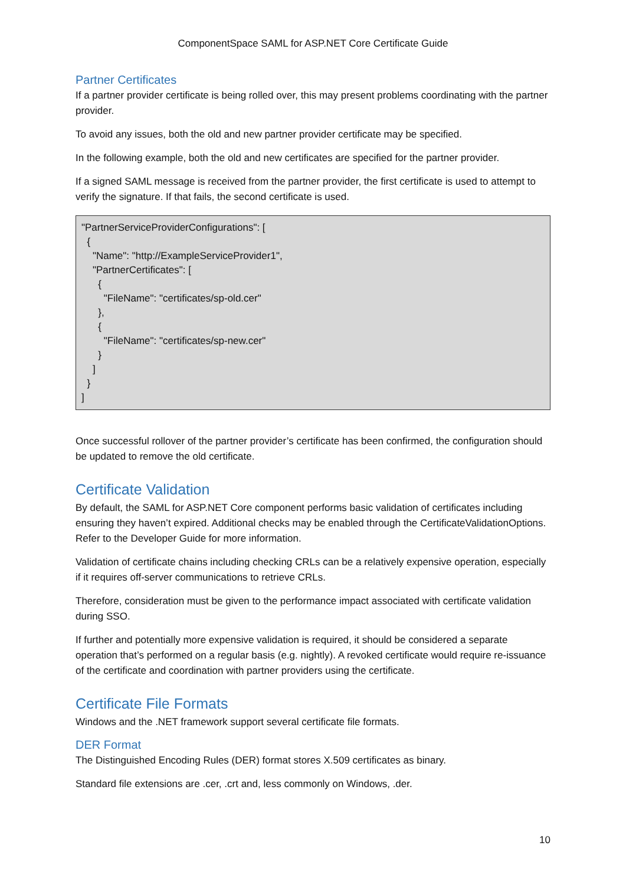ComponentSpace SAML for ASP.NET Core Certificate Guide
Partner Certificates
If a partner provider certificate is being rolled over, this may present problems coordinating with the partner provider.
To avoid any issues, both the old and new partner provider certificate may be specified.
In the following example, both the old and new certificates are specified for the partner provider.
If a signed SAML message is received from the partner provider, the first certificate is used to attempt to verify the signature. If that fails, the second certificate is used.
"PartnerServiceProviderConfigurations": [
  {
    "Name": "http://ExampleServiceProvider1",
    "PartnerCertificates": [
      {
        "FileName": "certificates/sp-old.cer"
      },
      {
        "FileName": "certificates/sp-new.cer"
      }
    ]
  }
]
Once successful rollover of the partner provider’s certificate has been confirmed, the configuration should be updated to remove the old certificate.
Certificate Validation
By default, the SAML for ASP.NET Core component performs basic validation of certificates including ensuring they haven’t expired. Additional checks may be enabled through the CertificateValidationOptions. Refer to the Developer Guide for more information.
Validation of certificate chains including checking CRLs can be a relatively expensive operation, especially if it requires off-server communications to retrieve CRLs.
Therefore, consideration must be given to the performance impact associated with certificate validation during SSO.
If further and potentially more expensive validation is required, it should be considered a separate operation that’s performed on a regular basis (e.g. nightly). A revoked certificate would require re-issuance of the certificate and coordination with partner providers using the certificate.
Certificate File Formats
Windows and the .NET framework support several certificate file formats.
DER Format
The Distinguished Encoding Rules (DER) format stores X.509 certificates as binary.
Standard file extensions are .cer, .crt and, less commonly on Windows, .der.
10